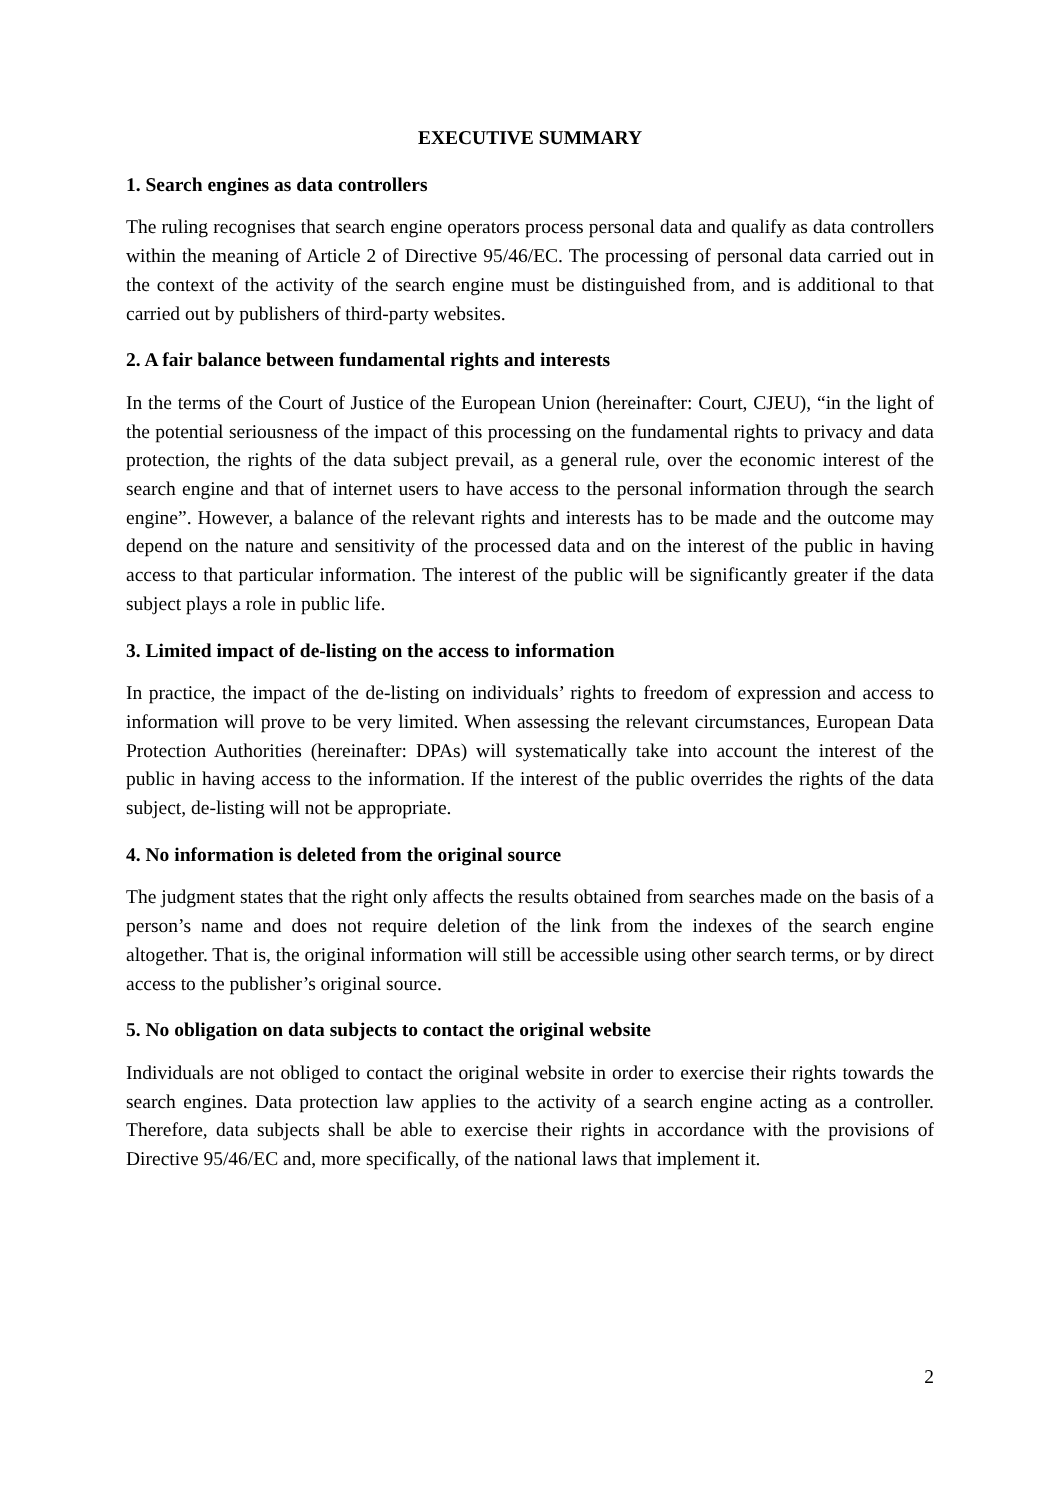EXECUTIVE SUMMARY
1. Search engines as data controllers
The ruling recognises that search engine operators process personal data and qualify as data controllers within the meaning of Article 2 of Directive 95/46/EC. The processing of personal data carried out in the context of the activity of the search engine must be distinguished from, and is additional to that carried out by publishers of third-party websites.
2. A fair balance between fundamental rights and interests
In the terms of the Court of Justice of the European Union (hereinafter: Court, CJEU), “in the light of the potential seriousness of the impact of this processing on the fundamental rights to privacy and data protection, the rights of the data subject prevail, as a general rule, over the economic interest of the search engine and that of internet users to have access to the personal information through the search engine”. However, a balance of the relevant rights and interests has to be made and the outcome may depend on the nature and sensitivity of the processed data and on the interest of the public in having access to that particular information. The interest of the public will be significantly greater if the data subject plays a role in public life.
3. Limited impact of de-listing on the access to information
In practice, the impact of the de-listing on individuals’ rights to freedom of expression and access to information will prove to be very limited. When assessing the relevant circumstances, European Data Protection Authorities (hereinafter: DPAs) will systematically take into account the interest of the public in having access to the information. If the interest of the public overrides the rights of the data subject, de-listing will not be appropriate.
4. No information is deleted from the original source
The judgment states that the right only affects the results obtained from searches made on the basis of a person’s name and does not require deletion of the link from the indexes of the search engine altogether. That is, the original information will still be accessible using other search terms, or by direct access to the publisher’s original source.
5. No obligation on data subjects to contact the original website
Individuals are not obliged to contact the original website in order to exercise their rights towards the search engines. Data protection law applies to the activity of a search engine acting as a controller. Therefore, data subjects shall be able to exercise their rights in accordance with the provisions of Directive 95/46/EC and, more specifically, of the national laws that implement it.
2